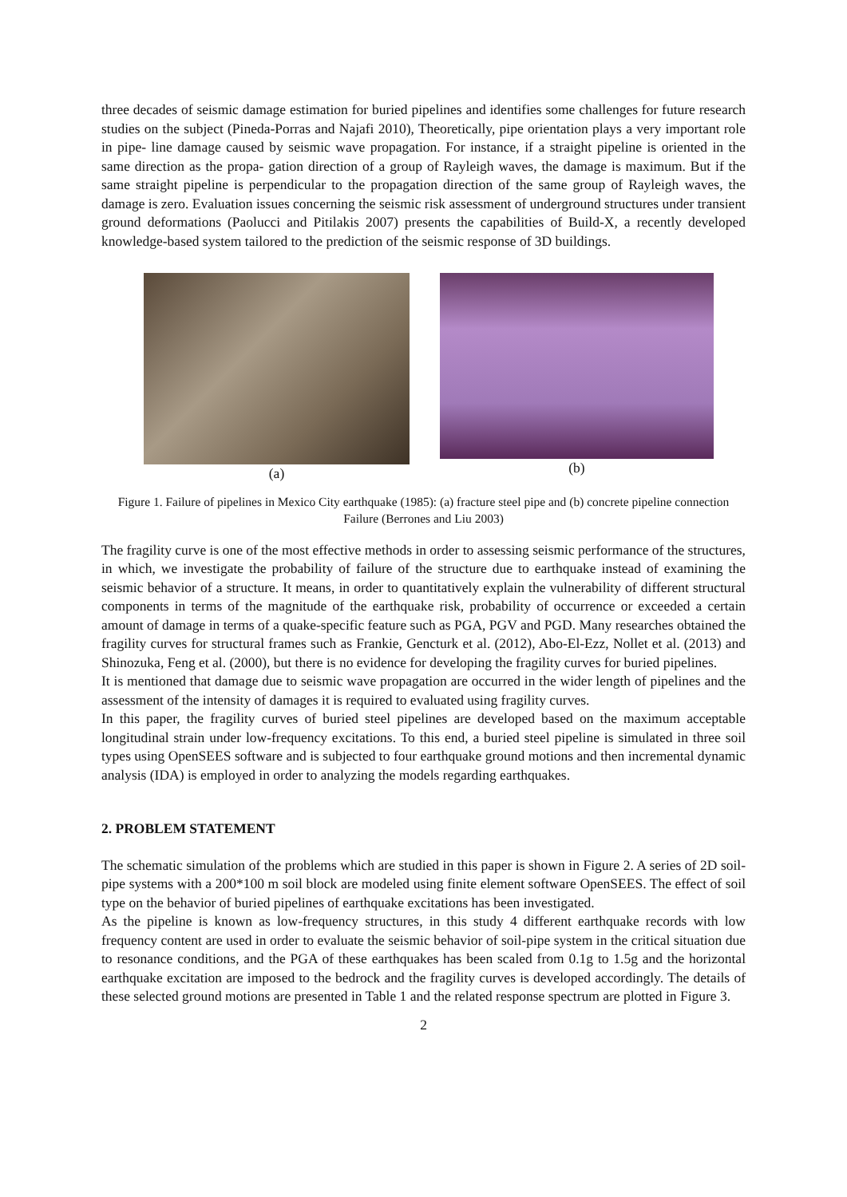three decades of seismic damage estimation for buried pipelines and identifies some challenges for future research studies on the subject (Pineda-Porras and Najafi 2010), Theoretically, pipe orientation plays a very important role in pipe- line damage caused by seismic wave propagation. For instance, if a straight pipeline is oriented in the same direction as the propa- gation direction of a group of Rayleigh waves, the damage is maximum. But if the same straight pipeline is perpendicular to the propagation direction of the same group of Rayleigh waves, the damage is zero. Evaluation issues concerning the seismic risk assessment of underground structures under transient ground deformations (Paolucci and Pitilakis 2007) presents the capabilities of Build-X, a recently developed knowledge-based system tailored to the prediction of the seismic response of 3D buildings.
(a) (b)
Figure 1. Failure of pipelines in Mexico City earthquake (1985): (a) fracture steel pipe and (b) concrete pipeline connection Failure (Berrones and Liu 2003)
The fragility curve is one of the most effective methods in order to assessing seismic performance of the structures, in which, we investigate the probability of failure of the structure due to earthquake instead of examining the seismic behavior of a structure. It means, in order to quantitatively explain the vulnerability of different structural components in terms of the magnitude of the earthquake risk, probability of occurrence or exceeded a certain amount of damage in terms of a quake-specific feature such as PGA, PGV and PGD. Many researches obtained the fragility curves for structural frames such as Frankie, Gencturk et al. (2012), Abo-El-Ezz, Nollet et al. (2013) and Shinozuka, Feng et al. (2000), but there is no evidence for developing the fragility curves for buried pipelines.
It is mentioned that damage due to seismic wave propagation are occurred in the wider length of pipelines and the assessment of the intensity of damages it is required to evaluated using fragility curves.
In this paper, the fragility curves of buried steel pipelines are developed based on the maximum acceptable longitudinal strain under low-frequency excitations. To this end, a buried steel pipeline is simulated in three soil types using OpenSEES software and is subjected to four earthquake ground motions and then incremental dynamic analysis (IDA) is employed in order to analyzing the models regarding earthquakes.
2. PROBLEM STATEMENT
The schematic simulation of the problems which are studied in this paper is shown in Figure 2. A series of 2D soil-pipe systems with a 200*100 m soil block are modeled using finite element software OpenSEES. The effect of soil type on the behavior of buried pipelines of earthquake excitations has been investigated.
As the pipeline is known as low-frequency structures, in this study 4 different earthquake records with low frequency content are used in order to evaluate the seismic behavior of soil-pipe system in the critical situation due to resonance conditions, and the PGA of these earthquakes has been scaled from 0.1g to 1.5g and the horizontal earthquake excitation are imposed to the bedrock and the fragility curves is developed accordingly. The details of these selected ground motions are presented in Table 1 and the related response spectrum are plotted in Figure 3.
2